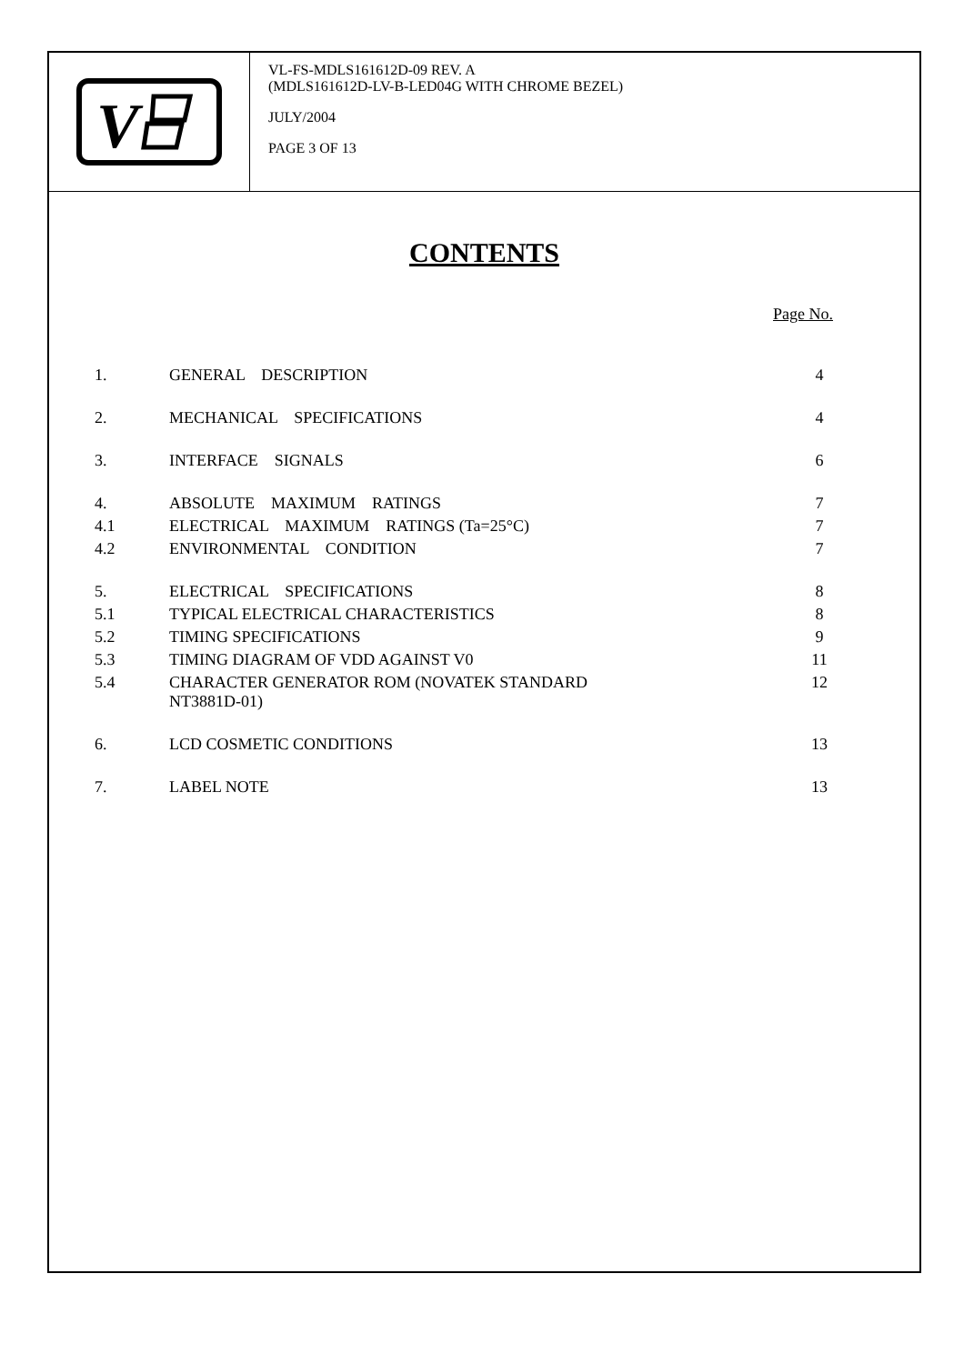V
VL-FS-MDLS161612D-09 REV. A
(MDLS161612D-LV-B-LED04G WITH CHROME BEZEL)
JULY/2004
PAGE 3 OF 13
CONTENTS
Page No.
| 1. | GENERAL DESCRIPTION | 4 |
| 2. | MECHANICAL SPECIFICATIONS | 4 |
| 3. | INTERFACE SIGNALS | 6 |
| 4. | ABSOLUTE MAXIMUM RATINGS | 7 |
| 4.1 | ELECTRICAL MAXIMUM RATINGS (Ta=25°C) | 7 |
| 4.2 | ENVIRONMENTAL CONDITION | 7 |
| 5. | ELECTRICAL SPECIFICATIONS | 8 |
| 5.1 | TYPICAL ELECTRICAL CHARACTERISTICS | 8 |
| 5.2 | TIMING SPECIFICATIONS | 9 |
| 5.3 | TIMING DIAGRAM OF VDD AGAINST V0 | 11 |
| 5.4 | CHARACTER GENERATOR ROM (NOVATEK STANDARD NT3881D-01) | 12 |
| 6. | LCD COSMETIC CONDITIONS | 13 |
| 7. | LABEL NOTE | 13 |